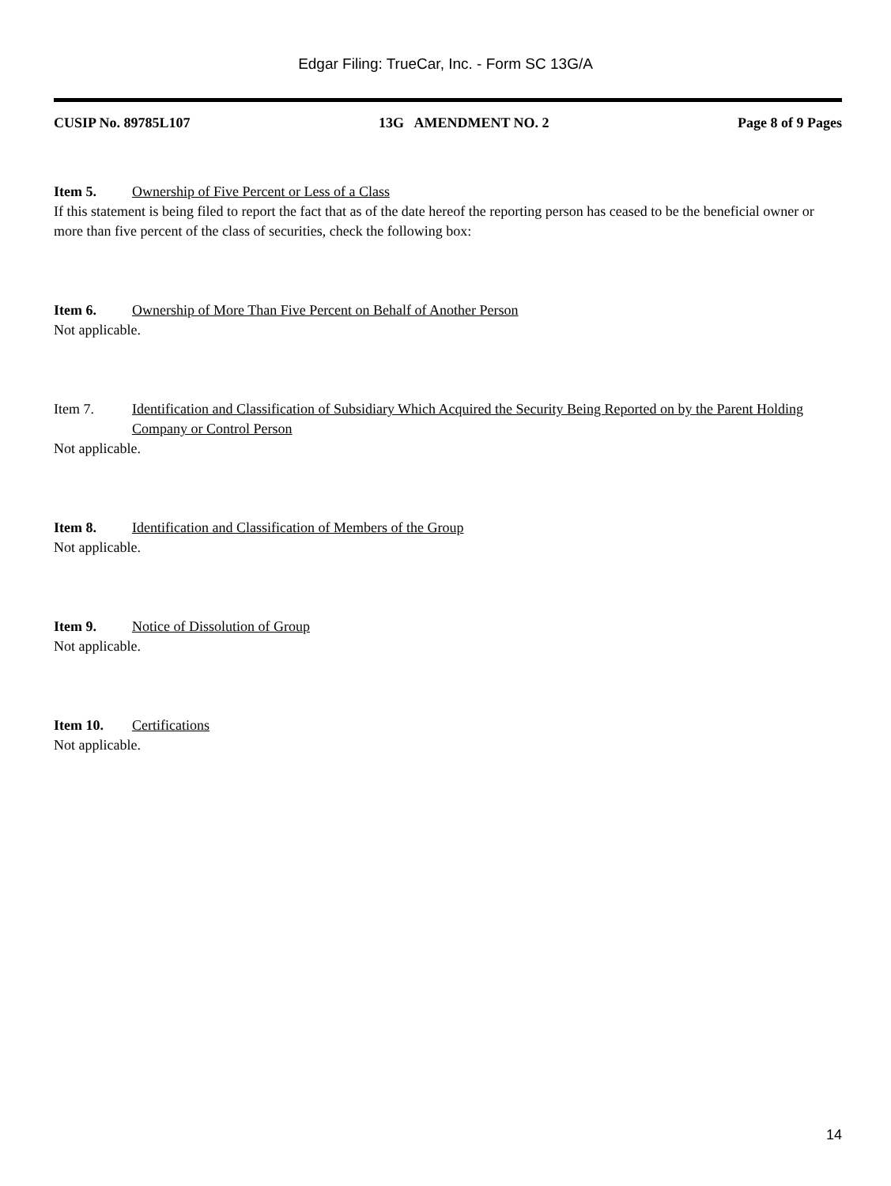Edgar Filing: TrueCar, Inc. - Form SC 13G/A
CUSIP No. 89785L107 13G AMENDMENT NO. 2 Page 8 of 9 Pages
Item 5. Ownership of Five Percent or Less of a Class
If this statement is being filed to report the fact that as of the date hereof the reporting person has ceased to be the beneficial owner or more than five percent of the class of securities, check the following box:
Item 6. Ownership of More Than Five Percent on Behalf of Another Person
Not applicable.
Item 7. Identification and Classification of Subsidiary Which Acquired the Security Being Reported on by the Parent Holding Company or Control Person
Not applicable.
Item 8. Identification and Classification of Members of the Group
Not applicable.
Item 9. Notice of Dissolution of Group
Not applicable.
Item 10. Certifications
Not applicable.
14